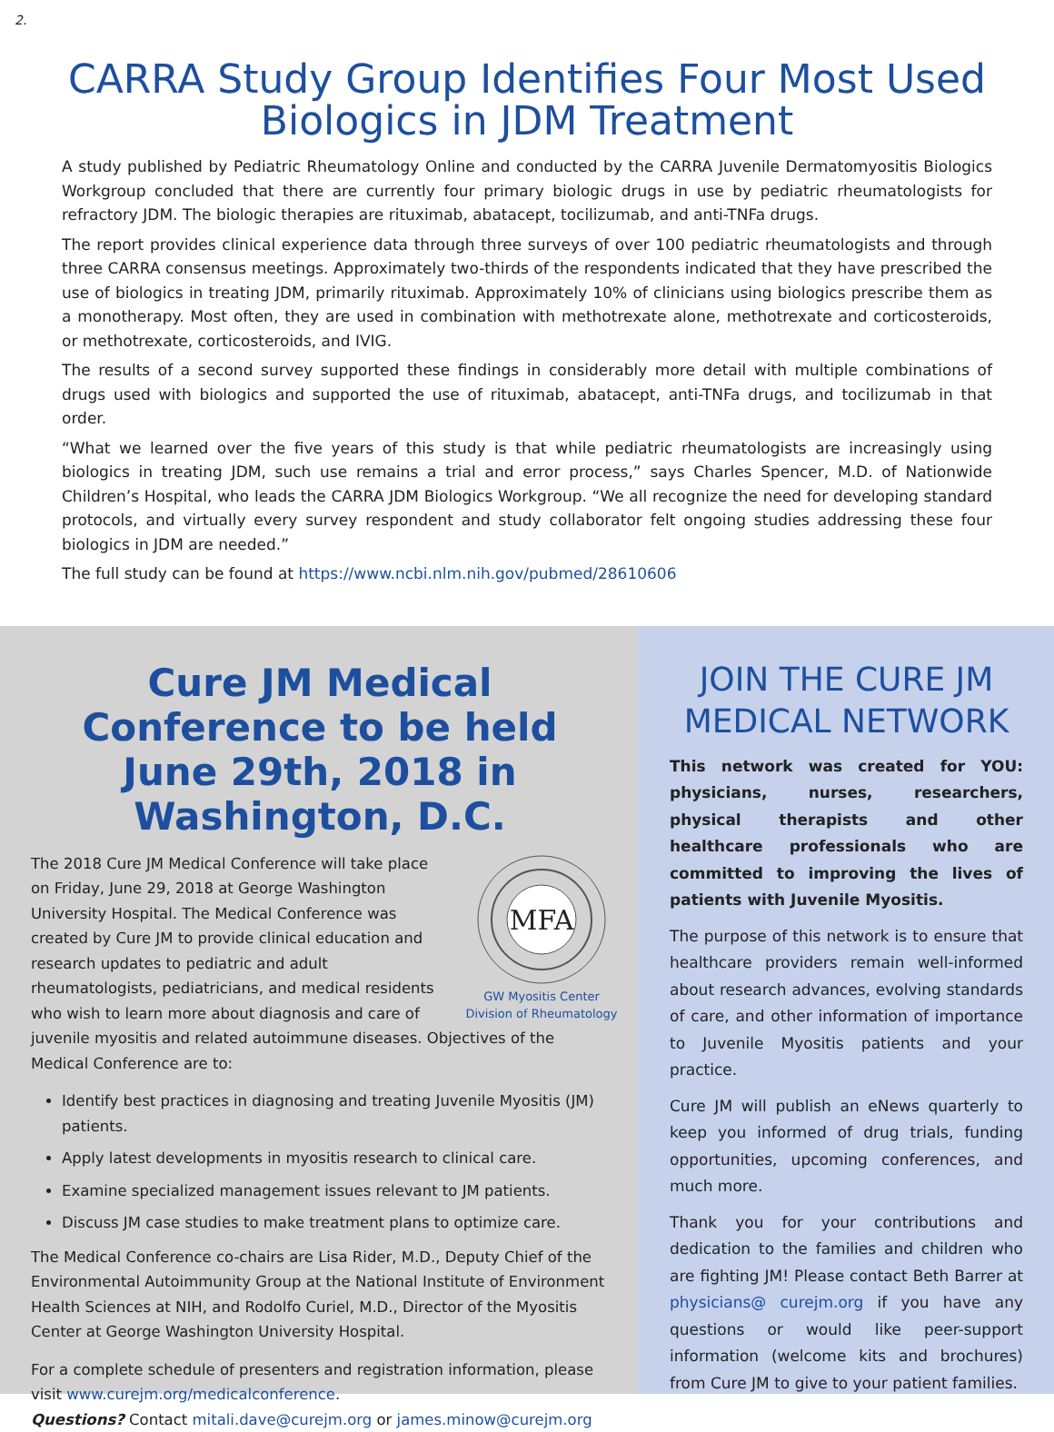2.
CARRA Study Group Identifies Four Most Used
Biologics in JDM Treatment
A study published by Pediatric Rheumatology Online and conducted by the CARRA Juvenile Dermatomyositis Biologics Workgroup concluded that there are currently four primary biologic drugs in use by pediatric rheumatologists for refractory JDM. The biologic therapies are rituximab, abatacept, tocilizumab, and anti-TNFa drugs.
The report provides clinical experience data through three surveys of over 100 pediatric rheumatologists and through three CARRA consensus meetings. Approximately two-thirds of the respondents indicated that they have prescribed the use of biologics in treating JDM, primarily rituximab. Approximately 10% of clinicians using biologics prescribe them as a monotherapy. Most often, they are used in combination with methotrexate alone, methotrexate and corticosteroids, or methotrexate, corticosteroids, and IVIG.
The results of a second survey supported these findings in considerably more detail with multiple combinations of drugs used with biologics and supported the use of rituximab, abatacept, anti-TNFa drugs, and tocilizumab in that order.
“What we learned over the five years of this study is that while pediatric rheumatologists are increasingly using biologics in treating JDM, such use remains a trial and error process,” says Charles Spencer, M.D. of Nationwide Children’s Hospital, who leads the CARRA JDM Biologics Workgroup. “We all recognize the need for developing standard protocols, and virtually every survey respondent and study collaborator felt ongoing studies addressing these four biologics in JDM are needed.”
The full study can be found at https://www.ncbi.nlm.nih.gov/pubmed/28610606
Cure JM Medical Conference to be held June 29th, 2018 in Washington, D.C.
MFA
GW Myositis Center
Division of Rheumatology
The 2018 Cure JM Medical Conference will take place on Friday, June 29, 2018 at George Washington University Hospital. The Medical Conference was created by Cure JM to provide clinical education and research updates to pediatric and adult rheumatologists, pediatricians, and medical residents who wish to learn more about diagnosis and care of juvenile myositis and related autoimmune diseases. Objectives of the Medical Conference are to:
Identify best practices in diagnosing and treating Juvenile Myositis (JM) patients.
Apply latest developments in myositis research to clinical care.
Examine specialized management issues relevant to JM patients.
Discuss JM case studies to make treatment plans to optimize care.
The Medical Conference co-chairs are Lisa Rider, M.D., Deputy Chief of the Environmental Autoimmunity Group at the National Institute of Environment Health Sciences at NIH, and Rodolfo Curiel, M.D., Director of the Myositis Center at George Washington University Hospital.
For a complete schedule of presenters and registration information, please visit www.curejm.org/medicalconference.
Questions? Contact mitali.dave@curejm.org or james.minow@curejm.org
JOIN THE CURE JM MEDICAL NETWORK
This network was created for YOU: physicians, nurses, researchers, physical therapists and other healthcare professionals who are committed to improving the lives of patients with Juvenile Myositis.
The purpose of this network is to ensure that healthcare providers remain well-informed about research advances, evolving standards of care, and other information of importance to Juvenile Myositis patients and your practice.
Cure JM will publish an eNews quarterly to keep you informed of drug trials, funding opportunities, upcoming conferences, and much more.
Thank you for your contributions and dedication to the families and children who are fighting JM! Please contact Beth Barrer at physicians@ curejm.org if you have any questions or would like peer-support information (welcome kits and brochures) from Cure JM to give to your patient families.